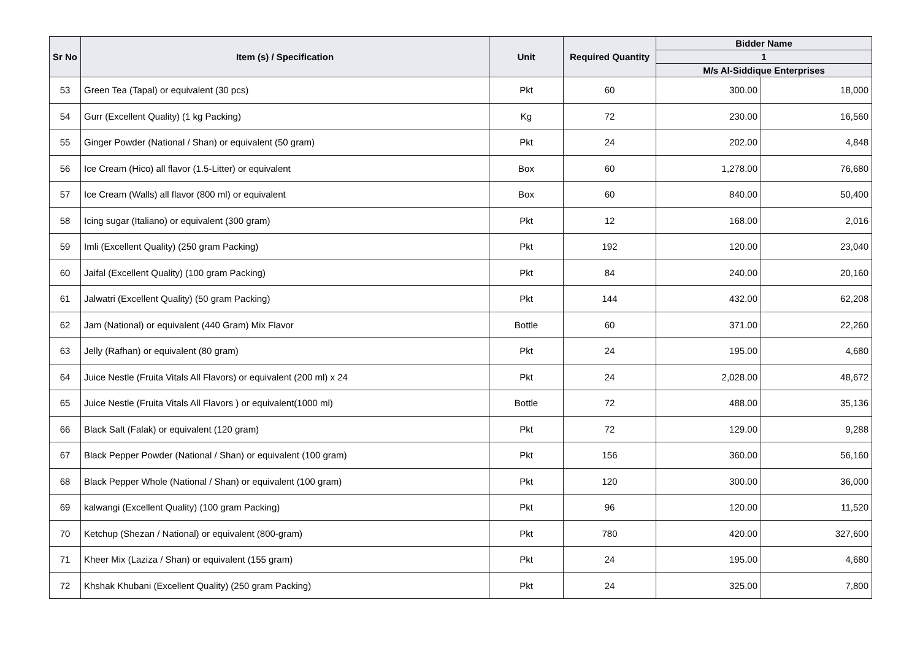| Sr No | Item (s) / Specification | Unit | Required Quantity | Bidder Name | |
| --- | --- | --- | --- | --- | --- |
| | | | | 1 | |
| | | | | M/s Al-Siddique Enterprises | |
| 53 | Green Tea (Tapal) or equivalent (30 pcs) | Pkt | 60 | 300.00 | 18,000 |
| 54 | Gurr (Excellent Quality) (1 kg Packing) | Kg | 72 | 230.00 | 16,560 |
| 55 | Ginger Powder (National / Shan) or equivalent (50 gram) | Pkt | 24 | 202.00 | 4,848 |
| 56 | Ice Cream (Hico) all flavor (1.5-Litter) or equivalent | Box | 60 | 1,278.00 | 76,680 |
| 57 | Ice Cream (Walls) all flavor (800 ml) or equivalent | Box | 60 | 840.00 | 50,400 |
| 58 | Icing sugar (Italiano) or equivalent (300 gram) | Pkt | 12 | 168.00 | 2,016 |
| 59 | Imli (Excellent Quality) (250 gram Packing) | Pkt | 192 | 120.00 | 23,040 |
| 60 | Jaifal (Excellent Quality) (100 gram Packing) | Pkt | 84 | 240.00 | 20,160 |
| 61 | Jalwatri (Excellent Quality) (50 gram Packing) | Pkt | 144 | 432.00 | 62,208 |
| 62 | Jam (National) or equivalent (440 Gram) Mix Flavor | Bottle | 60 | 371.00 | 22,260 |
| 63 | Jelly (Rafhan) or equivalent (80 gram) | Pkt | 24 | 195.00 | 4,680 |
| 64 | Juice Nestle (Fruita Vitals All Flavors) or equivalent (200 ml) x 24 | Pkt | 24 | 2,028.00 | 48,672 |
| 65 | Juice Nestle (Fruita Vitals All Flavors ) or equivalent(1000 ml) | Bottle | 72 | 488.00 | 35,136 |
| 66 | Black Salt (Falak) or equivalent (120 gram) | Pkt | 72 | 129.00 | 9,288 |
| 67 | Black Pepper Powder (National / Shan) or equivalent (100 gram) | Pkt | 156 | 360.00 | 56,160 |
| 68 | Black Pepper Whole (National / Shan) or equivalent (100 gram) | Pkt | 120 | 300.00 | 36,000 |
| 69 | kalwangi (Excellent Quality) (100 gram Packing) | Pkt | 96 | 120.00 | 11,520 |
| 70 | Ketchup (Shezan / National) or equivalent (800-gram) | Pkt | 780 | 420.00 | 327,600 |
| 71 | Kheer Mix (Laziza / Shan) or equivalent (155 gram) | Pkt | 24 | 195.00 | 4,680 |
| 72 | Khshak Khubani (Excellent Quality) (250 gram Packing) | Pkt | 24 | 325.00 | 7,800 |